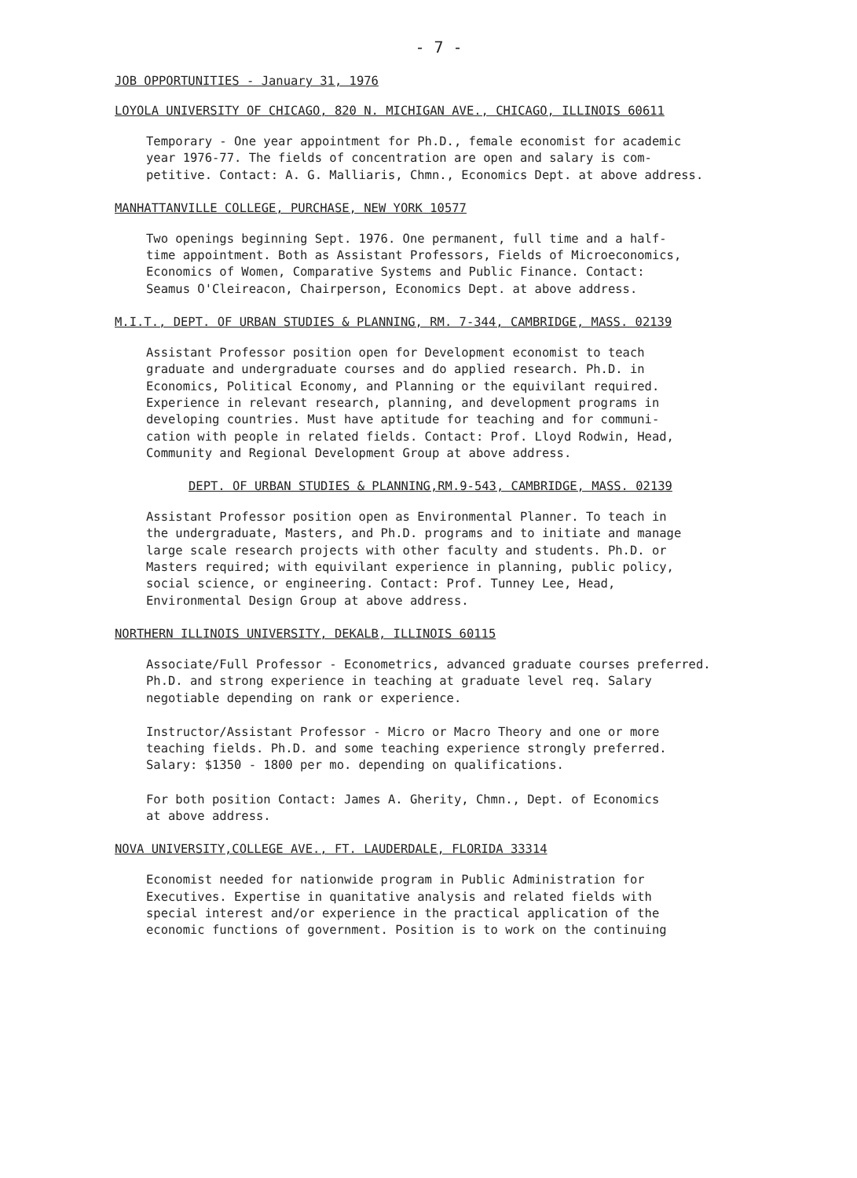- 7 -
JOB OPPORTUNITIES - January 31, 1976
LOYOLA UNIVERSITY OF CHICAGO, 820 N. MICHIGAN AVE., CHICAGO, ILLINOIS 60611
Temporary - One year appointment for Ph.D., female economist for academic
year 1976-77. The fields of concentration are open and salary is com-
petitive. Contact: A. G. Malliaris, Chmn., Economics Dept. at above address.
MANHATTANVILLE COLLEGE, PURCHASE, NEW YORK 10577
Two openings beginning Sept. 1976. One permanent, full time and a half-
time appointment. Both as Assistant Professors, Fields of Microeconomics,
Economics of Women, Comparative Systems and Public Finance. Contact:
Seamus O'Cleireacon, Chairperson, Economics Dept. at above address.
M.I.T., DEPT. OF URBAN STUDIES & PLANNING, RM. 7-344, CAMBRIDGE, MASS. 02139
Assistant Professor position open for Development economist to teach
graduate and undergraduate courses and do applied research. Ph.D. in
Economics, Political Economy, and Planning or the equivilant required.
Experience in relevant research, planning, and development programs in
developing countries. Must have aptitude for teaching and for communi-
cation with people in related fields. Contact: Prof. Lloyd Rodwin, Head,
Community and Regional Development Group at above address.
DEPT. OF URBAN STUDIES & PLANNING,RM.9-543, CAMBRIDGE, MASS. 02139
Assistant Professor position open as Environmental Planner. To teach in
the undergraduate, Masters, and Ph.D. programs and to initiate and manage
large scale research projects with other faculty and students. Ph.D. or
Masters required; with equivilant experience in planning, public policy,
social science, or engineering. Contact: Prof. Tunney Lee, Head,
Environmental Design Group at above address.
NORTHERN ILLINOIS UNIVERSITY, DEKALB, ILLINOIS 60115
Associate/Full Professor - Econometrics, advanced graduate courses preferred.
Ph.D. and strong experience in teaching at graduate level req. Salary
negotiable depending on rank or experience.
Instructor/Assistant Professor - Micro or Macro Theory and one or more
teaching fields. Ph.D. and some teaching experience strongly preferred.
Salary: $1350 - 1800 per mo. depending on qualifications.
For both position Contact: James A. Gherity, Chmn., Dept. of Economics
at above address.
NOVA UNIVERSITY,COLLEGE AVE., FT. LAUDERDALE, FLORIDA 33314
Economist needed for nationwide program in Public Administration for
Executives. Expertise in quanitative analysis and related fields with
special interest and/or experience in the practical application of the
economic functions of government. Position is to work on the continuing